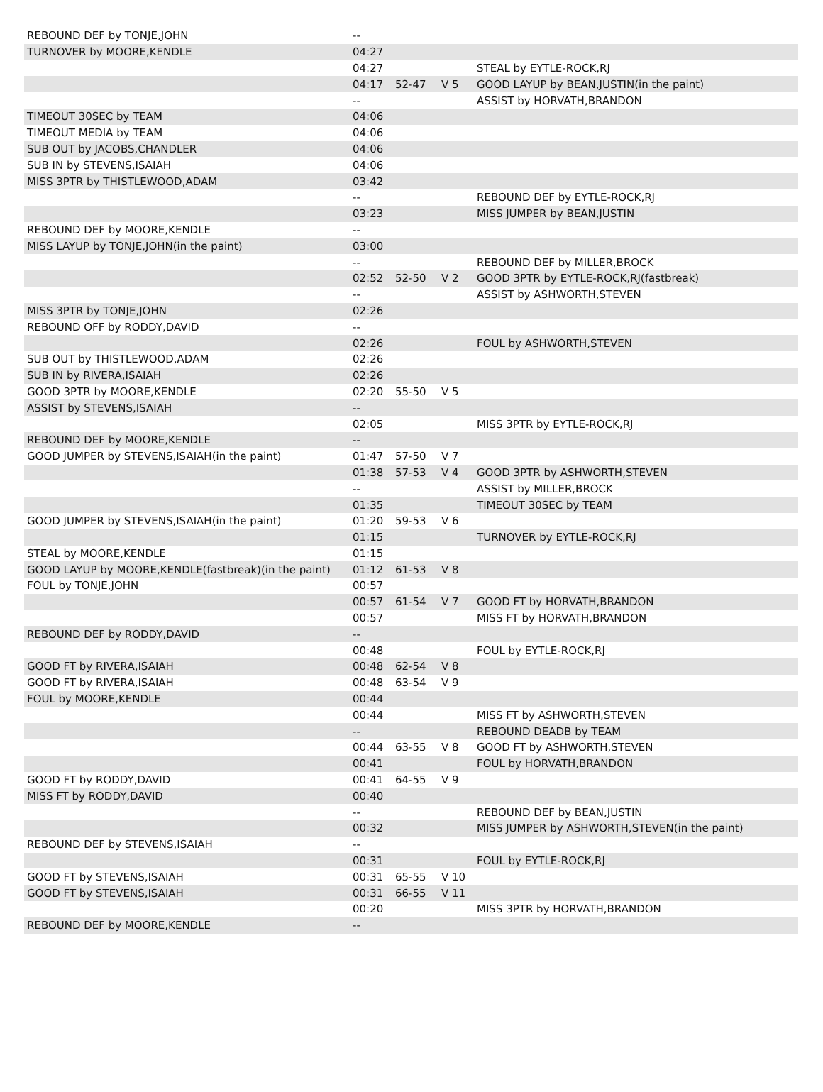| REBOUND DEF by TONJE,JOHN | -- | | | |
| TURNOVER by MOORE,KENDLE | 04:27 | | | |
| | 04:27 | | | STEAL by EYTLE-ROCK,RJ |
| | 04:17 | 52-47 | V 5 | GOOD LAYUP by BEAN,JUSTIN(in the paint) |
| | -- | | | ASSIST by HORVATH,BRANDON |
| TIMEOUT 30SEC by TEAM | 04:06 | | | |
| TIMEOUT MEDIA by TEAM | 04:06 | | | |
| SUB OUT by JACOBS,CHANDLER | 04:06 | | | |
| SUB IN by STEVENS,ISAIAH | 04:06 | | | |
| MISS 3PTR by THISTLEWOOD,ADAM | 03:42 | | | |
| | -- | | | REBOUND DEF by EYTLE-ROCK,RJ |
| | 03:23 | | | MISS JUMPER by BEAN,JUSTIN |
| REBOUND DEF by MOORE,KENDLE | -- | | | |
| MISS LAYUP by TONJE,JOHN(in the paint) | 03:00 | | | |
| | -- | | | REBOUND DEF by MILLER,BROCK |
| | 02:52 | 52-50 | V 2 | GOOD 3PTR by EYTLE-ROCK,RJ(fastbreak) |
| | -- | | | ASSIST by ASHWORTH,STEVEN |
| MISS 3PTR by TONJE,JOHN | 02:26 | | | |
| REBOUND OFF by RODDY,DAVID | -- | | | |
| | 02:26 | | | FOUL by ASHWORTH,STEVEN |
| SUB OUT by THISTLEWOOD,ADAM | 02:26 | | | |
| SUB IN by RIVERA,ISAIAH | 02:26 | | | |
| GOOD 3PTR by MOORE,KENDLE | 02:20 | 55-50 | V 5 | |
| ASSIST by STEVENS,ISAIAH | -- | | | |
| | 02:05 | | | MISS 3PTR by EYTLE-ROCK,RJ |
| REBOUND DEF by MOORE,KENDLE | -- | | | |
| GOOD JUMPER by STEVENS,ISAIAH(in the paint) | 01:47 | 57-50 | V 7 | |
| | 01:38 | 57-53 | V 4 | GOOD 3PTR by ASHWORTH,STEVEN |
| | -- | | | ASSIST by MILLER,BROCK |
| | 01:35 | | | TIMEOUT 30SEC by TEAM |
| GOOD JUMPER by STEVENS,ISAIAH(in the paint) | 01:20 | 59-53 | V 6 | |
| | 01:15 | | | TURNOVER by EYTLE-ROCK,RJ |
| STEAL by MOORE,KENDLE | 01:15 | | | |
| GOOD LAYUP by MOORE,KENDLE(fastbreak)(in the paint) | 01:12 | 61-53 | V 8 | |
| FOUL by TONJE,JOHN | 00:57 | | | |
| | 00:57 | 61-54 | V 7 | GOOD FT by HORVATH,BRANDON |
| | 00:57 | | | MISS FT by HORVATH,BRANDON |
| REBOUND DEF by RODDY,DAVID | -- | | | |
| | 00:48 | | | FOUL by EYTLE-ROCK,RJ |
| GOOD FT by RIVERA,ISAIAH | 00:48 | 62-54 | V 8 | |
| GOOD FT by RIVERA,ISAIAH | 00:48 | 63-54 | V 9 | |
| FOUL by MOORE,KENDLE | 00:44 | | | |
| | 00:44 | | | MISS FT by ASHWORTH,STEVEN |
| | -- | | | REBOUND DEADB by TEAM |
| | 00:44 | 63-55 | V 8 | GOOD FT by ASHWORTH,STEVEN |
| | 00:41 | | | FOUL by HORVATH,BRANDON |
| GOOD FT by RODDY,DAVID | 00:41 | 64-55 | V 9 | |
| MISS FT by RODDY,DAVID | 00:40 | | | |
| | -- | | | REBOUND DEF by BEAN,JUSTIN |
| | 00:32 | | | MISS JUMPER by ASHWORTH,STEVEN(in the paint) |
| REBOUND DEF by STEVENS,ISAIAH | -- | | | |
| | 00:31 | | | FOUL by EYTLE-ROCK,RJ |
| GOOD FT by STEVENS,ISAIAH | 00:31 | 65-55 | V 10 | |
| GOOD FT by STEVENS,ISAIAH | 00:31 | 66-55 | V 11 | |
| | 00:20 | | | MISS 3PTR by HORVATH,BRANDON |
| REBOUND DEF by MOORE,KENDLE | -- | | | |